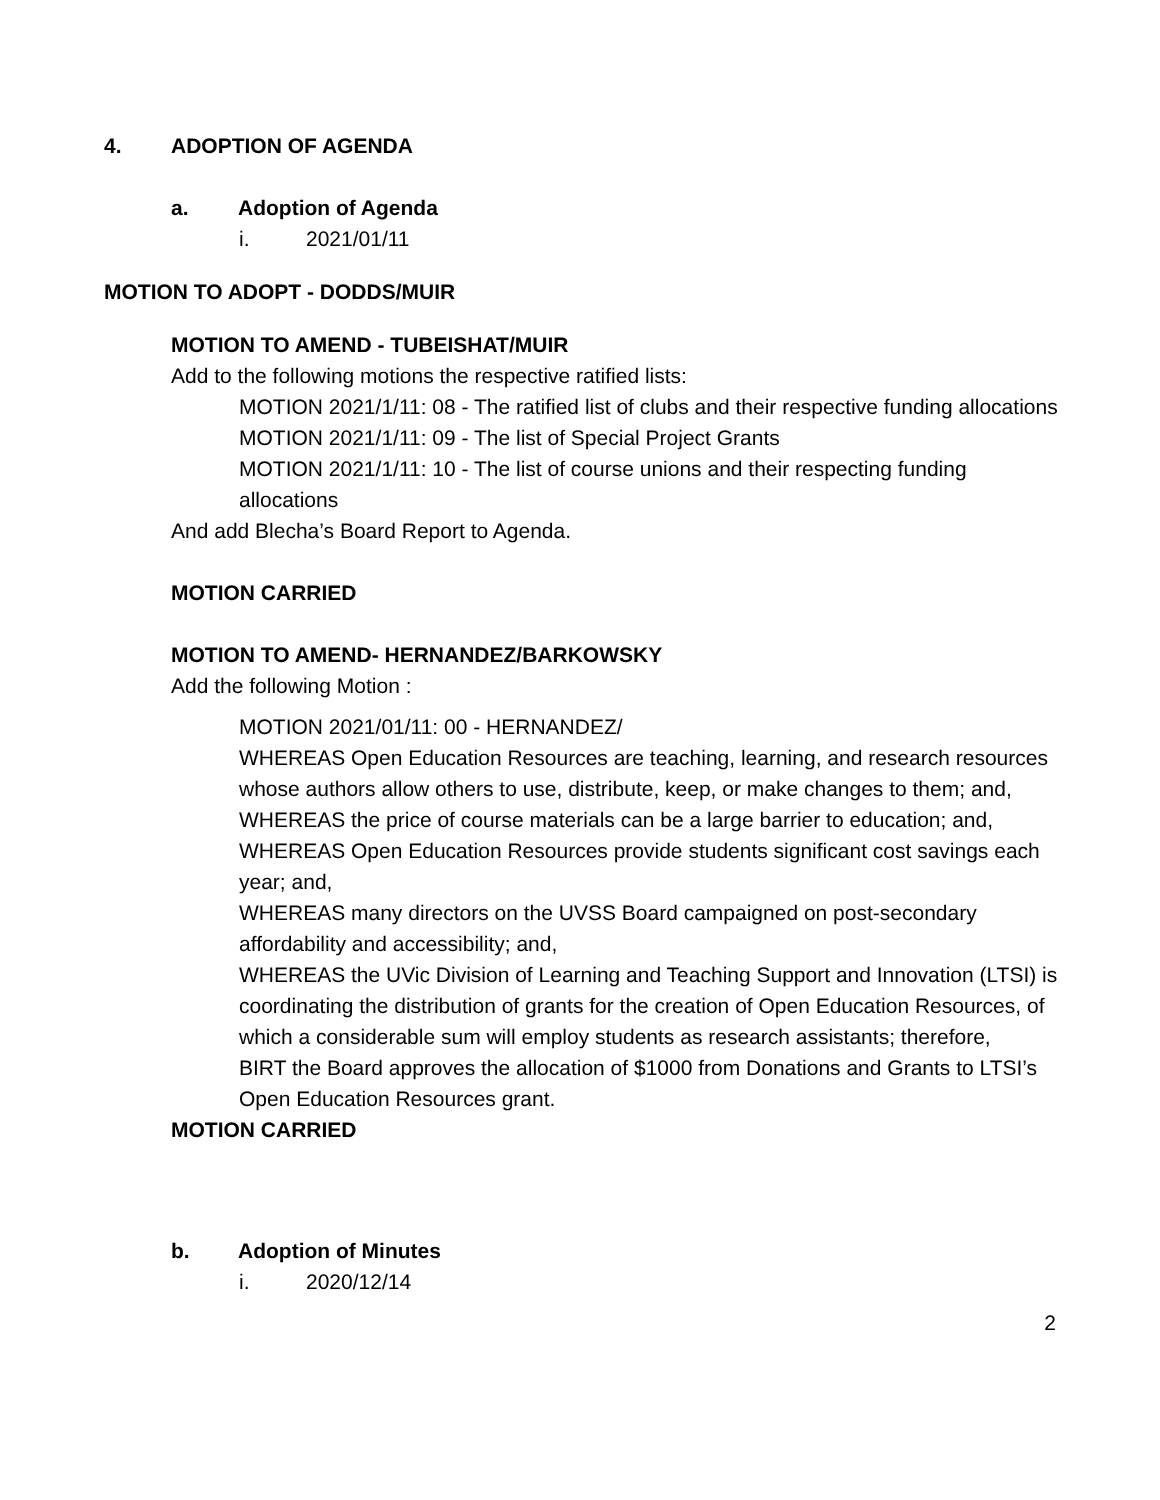4. ADOPTION OF AGENDA
a. Adoption of Agenda
i. 2021/01/11
MOTION TO ADOPT - DODDS/MUIR
MOTION TO AMEND - TUBEISHAT/MUIR
Add to the following motions the respective ratified lists:
MOTION 2021/1/11: 08 - The ratified list of clubs and their respective funding allocations
MOTION 2021/1/11: 09 - The list of Special Project Grants
MOTION 2021/1/11: 10 - The list of course unions and their respecting funding allocations
And add Blecha’s Board Report to Agenda.
MOTION CARRIED
MOTION TO AMEND- HERNANDEZ/BARKOWSKY
Add the following Motion :
MOTION 2021/01/11: 00 - HERNANDEZ/
WHEREAS Open Education Resources are teaching, learning, and research resources whose authors allow others to use, distribute, keep, or make changes to them; and,
WHEREAS the price of course materials can be a large barrier to education; and,
WHEREAS Open Education Resources provide students significant cost savings each year; and,
WHEREAS many directors on the UVSS Board campaigned on post-secondary affordability and accessibility; and,
WHEREAS the UVic Division of Learning and Teaching Support and Innovation (LTSI) is coordinating the distribution of grants for the creation of Open Education Resources, of which a considerable sum will employ students as research assistants; therefore,
BIRT the Board approves the allocation of $1000 from Donations and Grants to LTSI’s Open Education Resources grant.
MOTION CARRIED
b. Adoption of Minutes
i. 2020/12/14
2